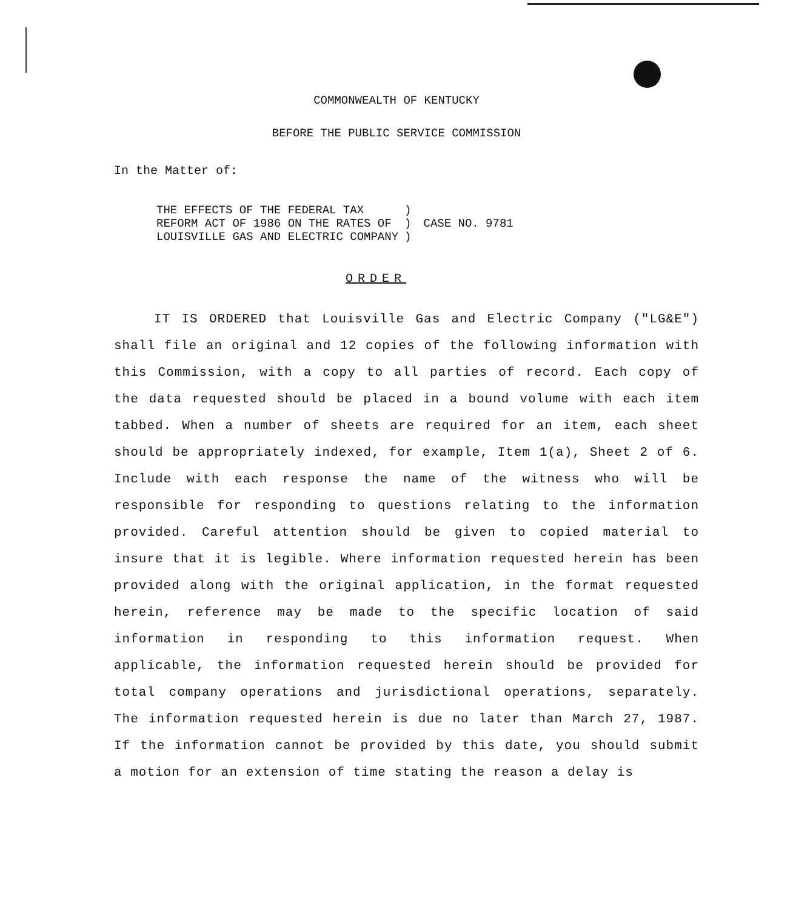COMMONWEALTH OF KENTUCKY
BEFORE THE PUBLIC SERVICE COMMISSION
In the Matter of:
| THE EFFECTS OF THE FEDERAL TAX REFORM ACT OF 1986 ON THE RATES OF LOUISVILLE GAS AND ELECTRIC COMPANY | ) ) ) | CASE NO. 9781 |
ORDER
IT IS ORDERED that Louisville Gas and Electric Company ("LG&E") shall file an original and 12 copies of the following information with this Commission, with a copy to all parties of record. Each copy of the data requested should be placed in a bound volume with each item tabbed. When a number of sheets are required for an item, each sheet should be appropriately indexed, for example, Item 1(a), Sheet 2 of 6. Include with each response the name of the witness who will be responsible for responding to questions relating to the information provided. Careful attention should be given to copied material to insure that it is legible. Where information requested herein has been provided along with the original application, in the format requested herein, reference may be made to the specific location of said information in responding to this information request. When applicable, the information requested herein should be provided for total company operations and jurisdictional operations, separately. The information requested herein is due no later than March 27, 1987. If the information cannot be provided by this date, you should submit a motion for an extension of time stating the reason a delay is